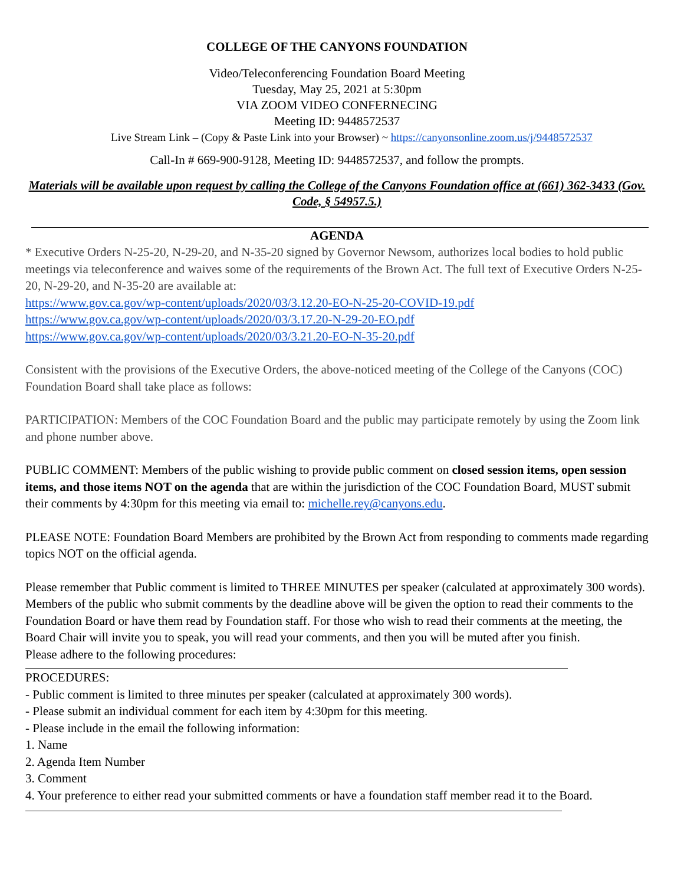COLLEGE OF THE CANYONS FOUNDATION
Video/Teleconferencing Foundation Board Meeting
Tuesday, May 25, 2021 at 5:30pm
VIA ZOOM VIDEO CONFERNECING
Meeting ID: 9448572537
Live Stream Link – (Copy & Paste Link into your Browser) ~ https://canyonsonline.zoom.us/j/9448572537
Call-In # 669-900-9128, Meeting ID: 9448572537, and follow the prompts.
Materials will be available upon request by calling the College of the Canyons Foundation office at (661) 362-3433 (Gov. Code, § 54957.5.)
AGENDA
* Executive Orders N-25-20, N-29-20, and N-35-20 signed by Governor Newsom, authorizes local bodies to hold public meetings via teleconference and waives some of the requirements of the Brown Act. The full text of Executive Orders N-25-20, N-29-20, and N-35-20 are available at:
https://www.gov.ca.gov/wp-content/uploads/2020/03/3.12.20-EO-N-25-20-COVID-19.pdf
https://www.gov.ca.gov/wp-content/uploads/2020/03/3.17.20-N-29-20-EO.pdf
https://www.gov.ca.gov/wp-content/uploads/2020/03/3.21.20-EO-N-35-20.pdf
Consistent with the provisions of the Executive Orders, the above-noticed meeting of the College of the Canyons (COC) Foundation Board shall take place as follows:
PARTICIPATION: Members of the COC Foundation Board and the public may participate remotely by using the Zoom link and phone number above.
PUBLIC COMMENT: Members of the public wishing to provide public comment on closed session items, open session items, and those items NOT on the agenda that are within the jurisdiction of the COC Foundation Board, MUST submit their comments by 4:30pm for this meeting via email to: michelle.rey@canyons.edu.
PLEASE NOTE: Foundation Board Members are prohibited by the Brown Act from responding to comments made regarding topics NOT on the official agenda.
Please remember that Public comment is limited to THREE MINUTES per speaker (calculated at approximately 300 words). Members of the public who submit comments by the deadline above will be given the option to read their comments to the Foundation Board or have them read by Foundation staff. For those who wish to read their comments at the meeting, the Board Chair will invite you to speak, you will read your comments, and then you will be muted after you finish.
Please adhere to the following procedures:
PROCEDURES:
- Public comment is limited to three minutes per speaker (calculated at approximately 300 words).
- Please submit an individual comment for each item by 4:30pm for this meeting.
- Please include in the email the following information:
1. Name
2. Agenda Item Number
3. Comment
4. Your preference to either read your submitted comments or have a foundation staff member read it to the Board.